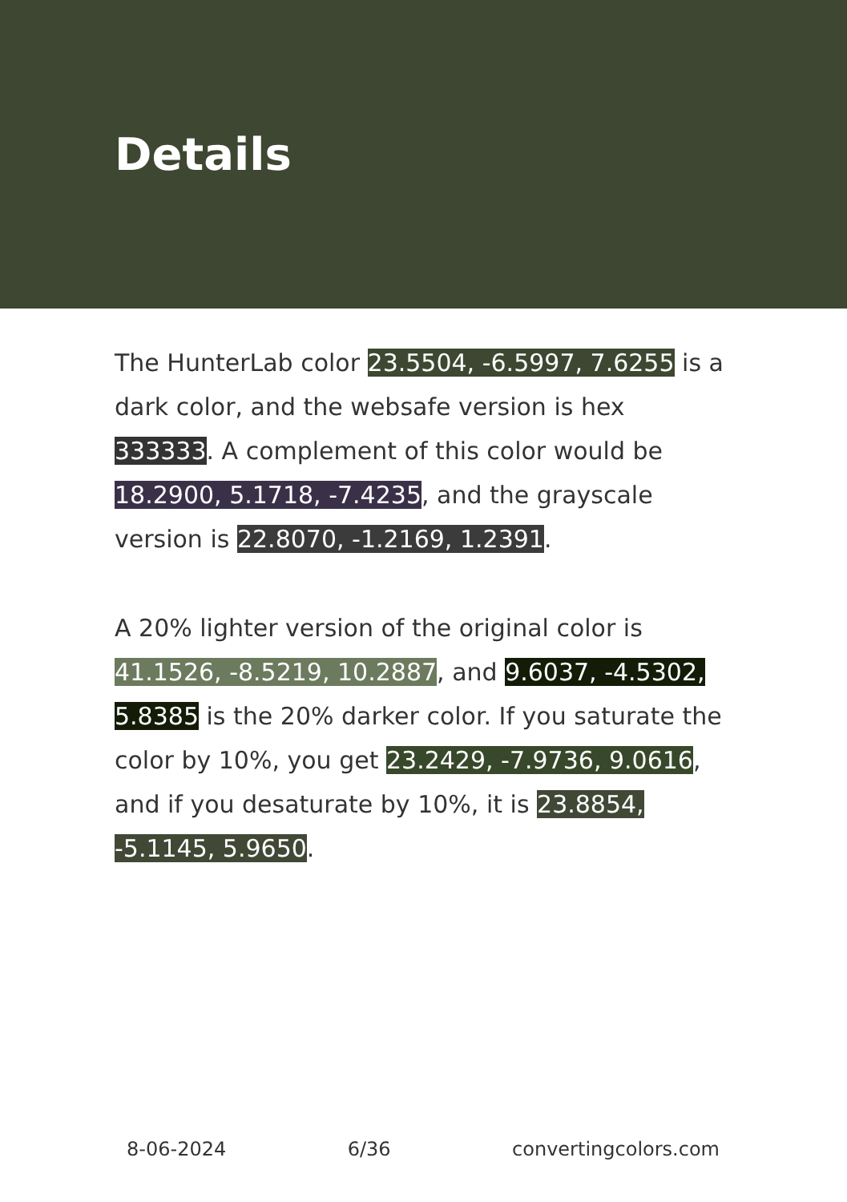Details
The HunterLab color 23.5504, -6.5997, 7.6255 is a dark color, and the websafe version is hex 333333. A complement of this color would be 18.2900, 5.1718, -7.4235, and the grayscale version is 22.8070, -1.2169, 1.2391.
A 20% lighter version of the original color is 41.1526, -8.5219, 10.2887, and 9.6037, -4.5302, 5.8385 is the 20% darker color. If you saturate the color by 10%, you get 23.2429, -7.9736, 9.0616, and if you desaturate by 10%, it is 23.8854, -5.1145, 5.9650.
8-06-2024 6/36 convertingcolors.com